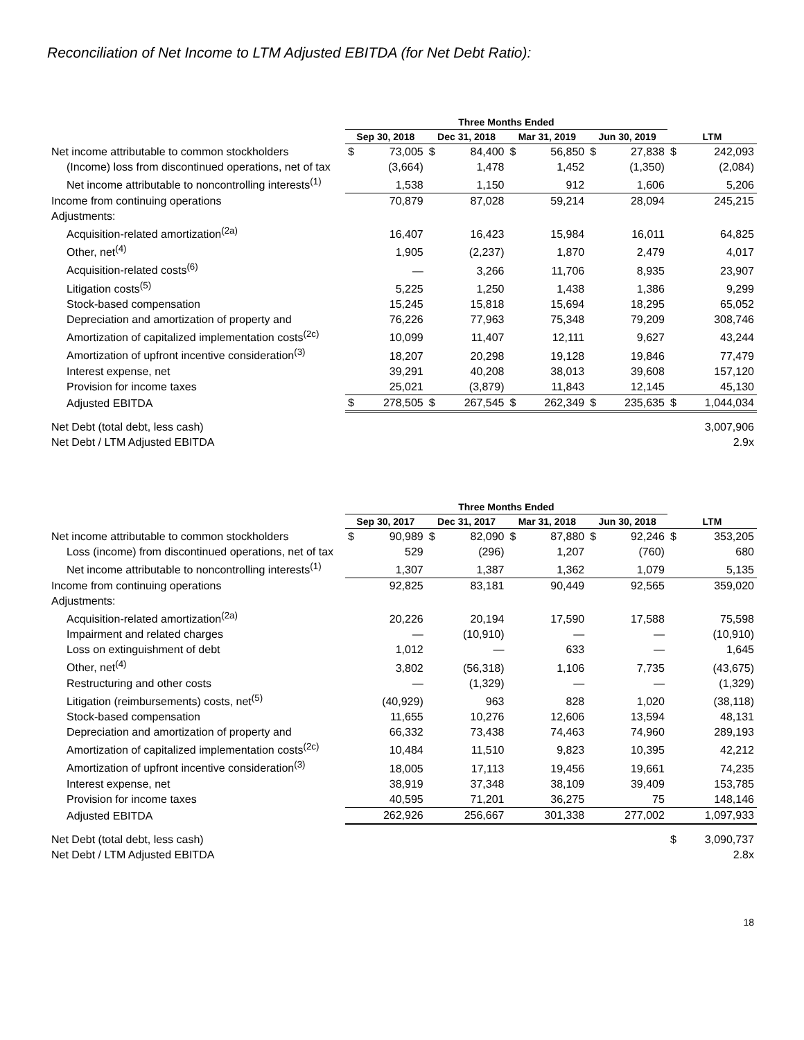Reconciliation of Net Income to LTM Adjusted EBITDA (for Net Debt Ratio):
| | Three Months Ended | | | | | | | | | |
| --- | --- | --- | --- | --- | --- | --- | --- | --- | --- | --- |
| | Sep 30, 2018 | | Dec 31, 2018 | | Mar 31, 2019 | | Jun 30, 2019 | | LTM | |
| Net income attributable to common stockholders | $ | 73,005 | $ | 84,400 | $ | 56,850 | $ | 27,838 | $ | 242,093 |
| (Income) loss from discontinued operations, net of tax | | (3,664) | | 1,478 | | 1,452 | | (1,350) | | (2,084) |
| Net income attributable to noncontrolling interests<sup>(1)</sup> | | 1,538 | | 1,150 | | 912 | | 1,606 | | 5,206 |
| Income from continuing operations | | 70,879 | | 87,028 | | 59,214 | | 28,094 | | 245,215 |
| Adjustments: | | | | | | | | | | |
| Acquisition-related amortization<sup>(2a)</sup> | | 16,407 | | 16,423 | | 15,984 | | 16,011 | | 64,825 |
| Other, net<sup>(4)</sup> | | 1,905 | | (2,237) | | 1,870 | | 2,479 | | 4,017 |
| Acquisition-related costs<sup>(6)</sup> | | — | | 3,266 | | 11,706 | | 8,935 | | 23,907 |
| Litigation costs<sup>(5)</sup> | | 5,225 | | 1,250 | | 1,438 | | 1,386 | | 9,299 |
| Stock-based compensation | | 15,245 | | 15,818 | | 15,694 | | 18,295 | | 65,052 |
| Depreciation and amortization of property and | | 76,226 | | 77,963 | | 75,348 | | 79,209 | | 308,746 |
| Amortization of capitalized implementation costs<sup>(2c)</sup> | | 10,099 | | 11,407 | | 12,111 | | 9,627 | | 43,244 |
| Amortization of upfront incentive consideration<sup>(3)</sup> | | 18,207 | | 20,298 | | 19,128 | | 19,846 | | 77,479 |
| Interest expense, net | | 39,291 | | 40,208 | | 38,013 | | 39,608 | | 157,120 |
| Provision for income taxes | | 25,021 | | (3,879) | | 11,843 | | 12,145 | | 45,130 |
| Adjusted EBITDA | $ | 278,505 | $ | 267,545 | $ | 262,349 | $ | 235,635 | $ | 1,044,034 |
| Net Debt (total debt, less cash) | | | | | | | | | | 3,007,906 |
| Net Debt / LTM Adjusted EBITDA | | | | | | | | | | 2.9x |
| | Three Months Ended | | | | | | | | | |
| --- | --- | --- | --- | --- | --- | --- | --- | --- | --- | --- |
| | Sep 30, 2017 | | Dec 31, 2017 | | Mar 31, 2018 | | Jun 30, 2018 | | LTM | |
| Net income attributable to common stockholders | $ | 90,989 | $ | 82,090 | $ | 87,880 | $ | 92,246 | $ | 353,205 |
| Loss (income) from discontinued operations, net of tax | | 529 | | (296) | | 1,207 | | (760) | | 680 |
| Net income attributable to noncontrolling interests<sup>(1)</sup> | | 1,307 | | 1,387 | | 1,362 | | 1,079 | | 5,135 |
| Income from continuing operations | | 92,825 | | 83,181 | | 90,449 | | 92,565 | | 359,020 |
| Adjustments: | | | | | | | | | | |
| Acquisition-related amortization<sup>(2a)</sup> | | 20,226 | | 20,194 | | 17,590 | | 17,588 | | 75,598 |
| Impairment and related charges | | — | | (10,910) | | — | | — | | (10,910) |
| Loss on extinguishment of debt | | 1,012 | | — | | 633 | | — | | 1,645 |
| Other, net<sup>(4)</sup> | | 3,802 | | (56,318) | | 1,106 | | 7,735 | | (43,675) |
| Restructuring and other costs | | — | | (1,329) | | — | | — | | (1,329) |
| Litigation (reimbursements) costs, net<sup>(5)</sup> | | (40,929) | | 963 | | 828 | | 1,020 | | (38,118) |
| Stock-based compensation | | 11,655 | | 10,276 | | 12,606 | | 13,594 | | 48,131 |
| Depreciation and amortization of property and | | 66,332 | | 73,438 | | 74,463 | | 74,960 | | 289,193 |
| Amortization of capitalized implementation costs<sup>(2c)</sup> | | 10,484 | | 11,510 | | 9,823 | | 10,395 | | 42,212 |
| Amortization of upfront incentive consideration<sup>(3)</sup> | | 18,005 | | 17,113 | | 19,456 | | 19,661 | | 74,235 |
| Interest expense, net | | 38,919 | | 37,348 | | 38,109 | | 39,409 | | 153,785 |
| Provision for income taxes | | 40,595 | | 71,201 | | 36,275 | | 75 | | 148,146 |
| Adjusted EBITDA | | 262,926 | | 256,667 | | 301,338 | | 277,002 | | 1,097,933 |
| Net Debt (total debt, less cash) | | | | | | | | | $ | 3,090,737 |
| Net Debt / LTM Adjusted EBITDA | | | | | | | | | | 2.8x |
18